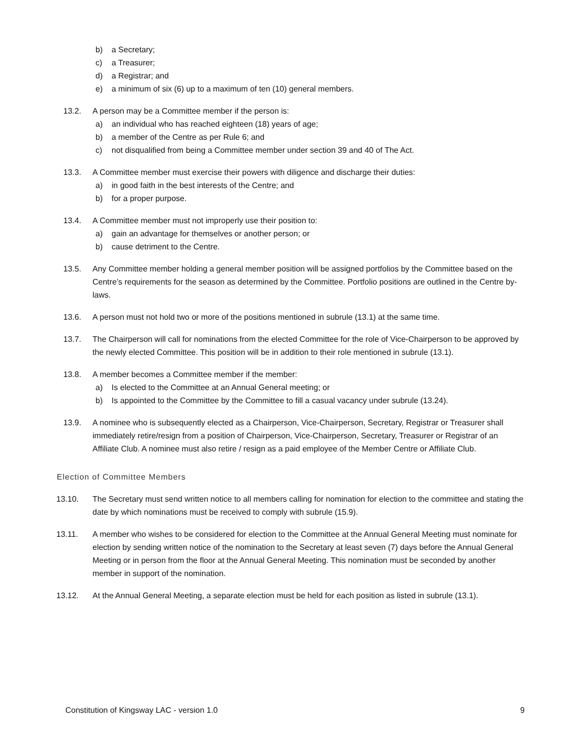b) a Secretary;
c) a Treasurer;
d) a Registrar; and
e) a minimum of six (6) up to a maximum of ten (10) general members.
13.2. A person may be a Committee member if the person is:
a) an individual who has reached eighteen (18) years of age;
b) a member of the Centre as per Rule 6; and
c) not disqualified from being a Committee member under section 39 and 40 of The Act.
13.3. A Committee member must exercise their powers with diligence and discharge their duties:
a) in good faith in the best interests of the Centre; and
b) for a proper purpose.
13.4. A Committee member must not improperly use their position to:
a) gain an advantage for themselves or another person; or
b) cause detriment to the Centre.
13.5. Any Committee member holding a general member position will be assigned portfolios by the Committee based on the Centre’s requirements for the season as determined by the Committee. Portfolio positions are outlined in the Centre by-laws.
13.6. A person must not hold two or more of the positions mentioned in subrule (13.1) at the same time.
13.7. The Chairperson will call for nominations from the elected Committee for the role of Vice-Chairperson to be approved by the newly elected Committee. This position will be in addition to their role mentioned in subrule (13.1).
13.8. A member becomes a Committee member if the member:
a) Is elected to the Committee at an Annual General meeting; or
b) Is appointed to the Committee by the Committee to fill a casual vacancy under subrule (13.24).
13.9. A nominee who is subsequently elected as a Chairperson, Vice-Chairperson, Secretary, Registrar or Treasurer shall immediately retire/resign from a position of Chairperson, Vice-Chairperson, Secretary, Treasurer or Registrar of an Affiliate Club. A nominee must also retire / resign as a paid employee of the Member Centre or Affiliate Club.
Election of Committee Members
13.10. The Secretary must send written notice to all members calling for nomination for election to the committee and stating the date by which nominations must be received to comply with subrule (15.9).
13.11. A member who wishes to be considered for election to the Committee at the Annual General Meeting must nominate for election by sending written notice of the nomination to the Secretary at least seven (7) days before the Annual General Meeting or in person from the floor at the Annual General Meeting. This nomination must be seconded by another member in support of the nomination.
13.12. At the Annual General Meeting, a separate election must be held for each position as listed in subrule (13.1).
Constitution of Kingsway LAC - version 1.0 9